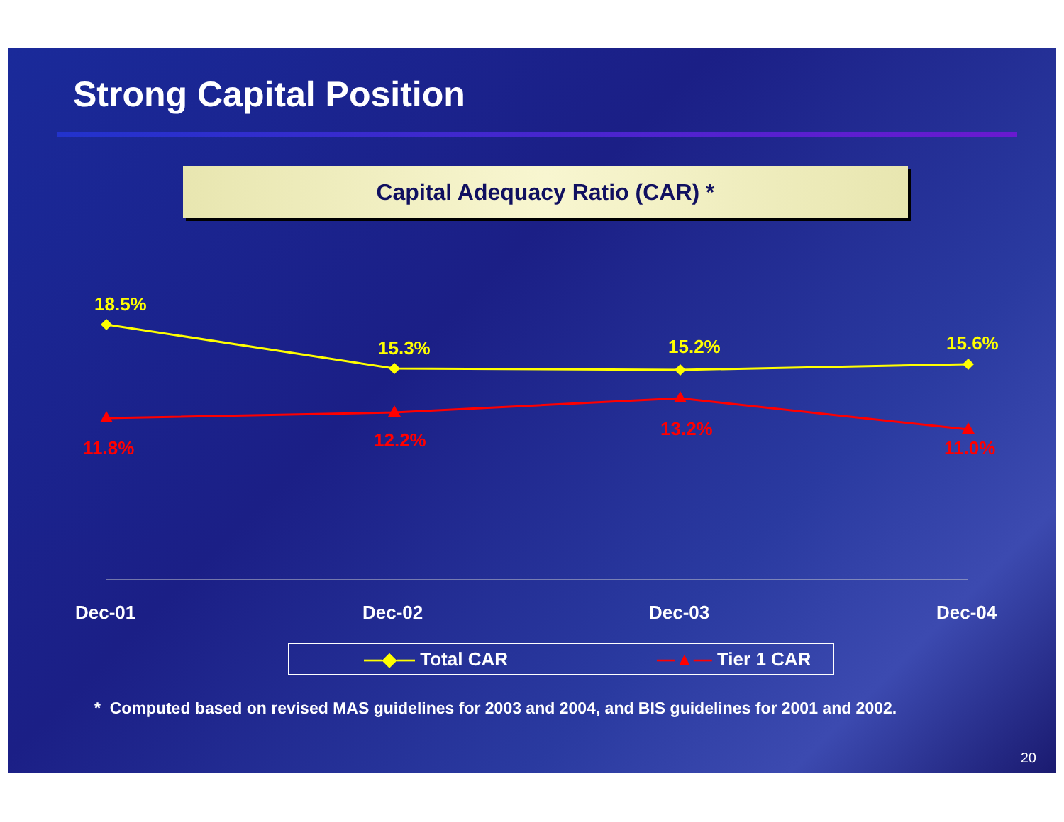Strong Capital Position
Capital Adequacy Ratio (CAR) *
18.5%
15.3%
15.2%
15.6%
11.8%
12.2%
13.2%
11.0%
Dec-01
Dec-02
Dec-03
Dec-04
—◆— Total CAR —▲— Tier 1 CAR
* Computed based on revised MAS guidelines for 2003 and 2004, and BIS guidelines for 2001 and 2002.
20